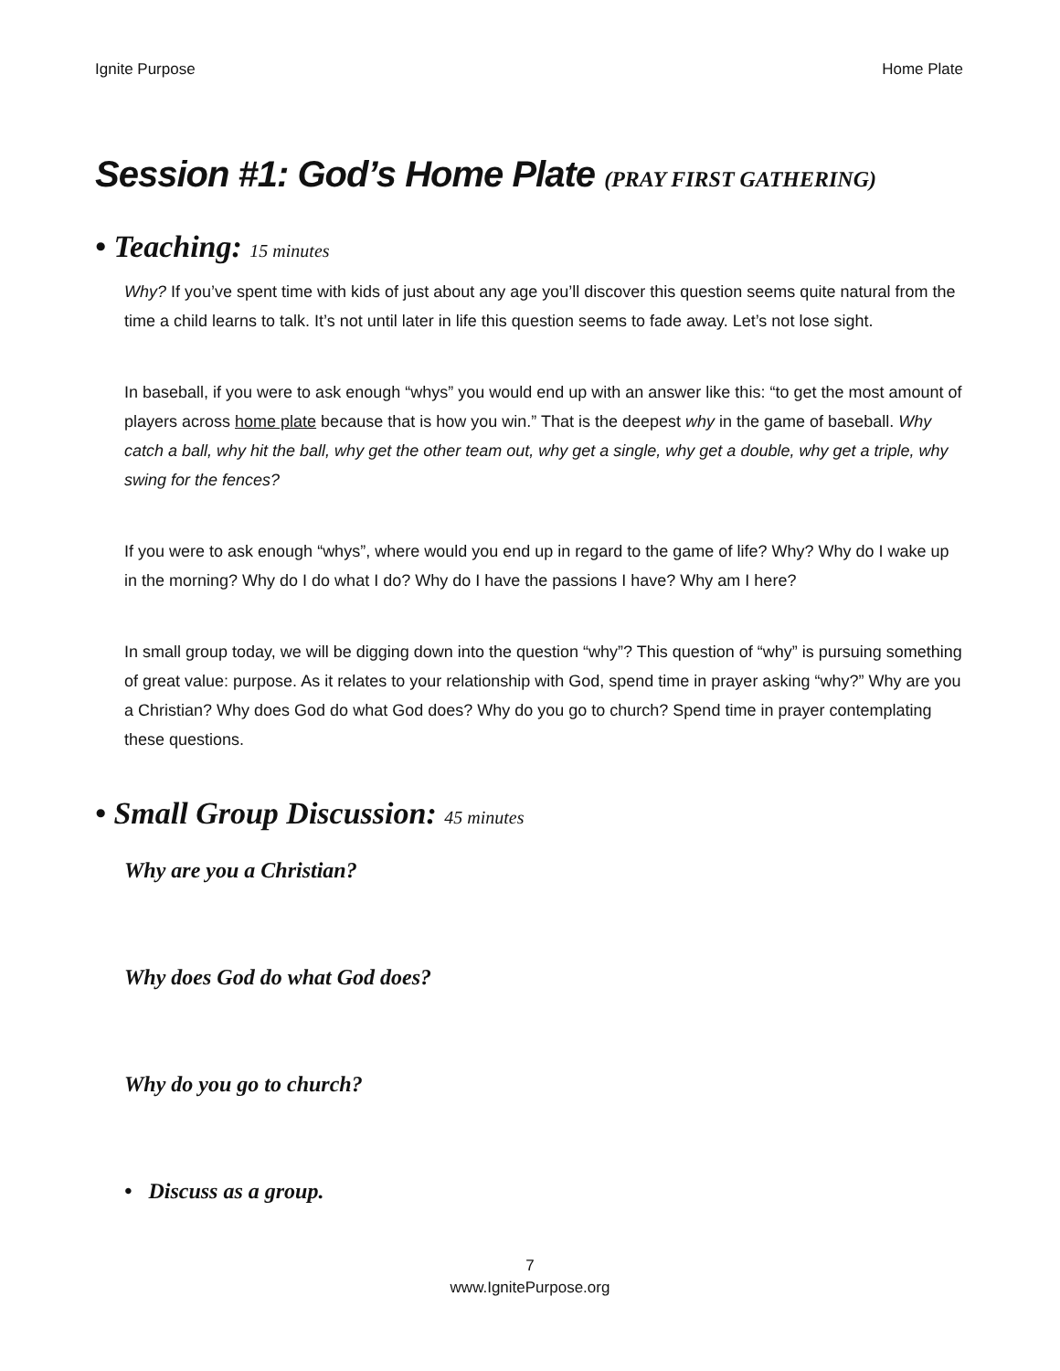Ignite Purpose Home Plate
Session #1: God’s Home Plate (PRAY FIRST GATHERING)
• Teaching: 15 minutes
Why? If you’ve spent time with kids of just about any age you’ll discover this question seems quite natural from the time a child learns to talk. It’s not until later in life this question seems to fade away. Let’s not lose sight.
In baseball, if you were to ask enough “whys” you would end up with an answer like this: “to get the most amount of players across home plate because that is how you win.” That is the deepest why in the game of baseball. Why catch a ball, why hit the ball, why get the other team out, why get a single, why get a double, why get a triple, why swing for the fences?
If you were to ask enough “whys”, where would you end up in regard to the game of life? Why? Why do I wake up in the morning? Why do I do what I do? Why do I have the passions I have? Why am I here?
In small group today, we will be digging down into the question “why”? This question of “why” is pursuing something of great value: purpose. As it relates to your relationship with God, spend time in prayer asking “why?” Why are you a Christian? Why does God do what God does? Why do you go to church? Spend time in prayer contemplating these questions.
• Small Group Discussion: 45 minutes
Why are you a Christian?
Why does God do what God does?
Why do you go to church?
• Discuss as a group.
7
www.IgnitePurpose.org